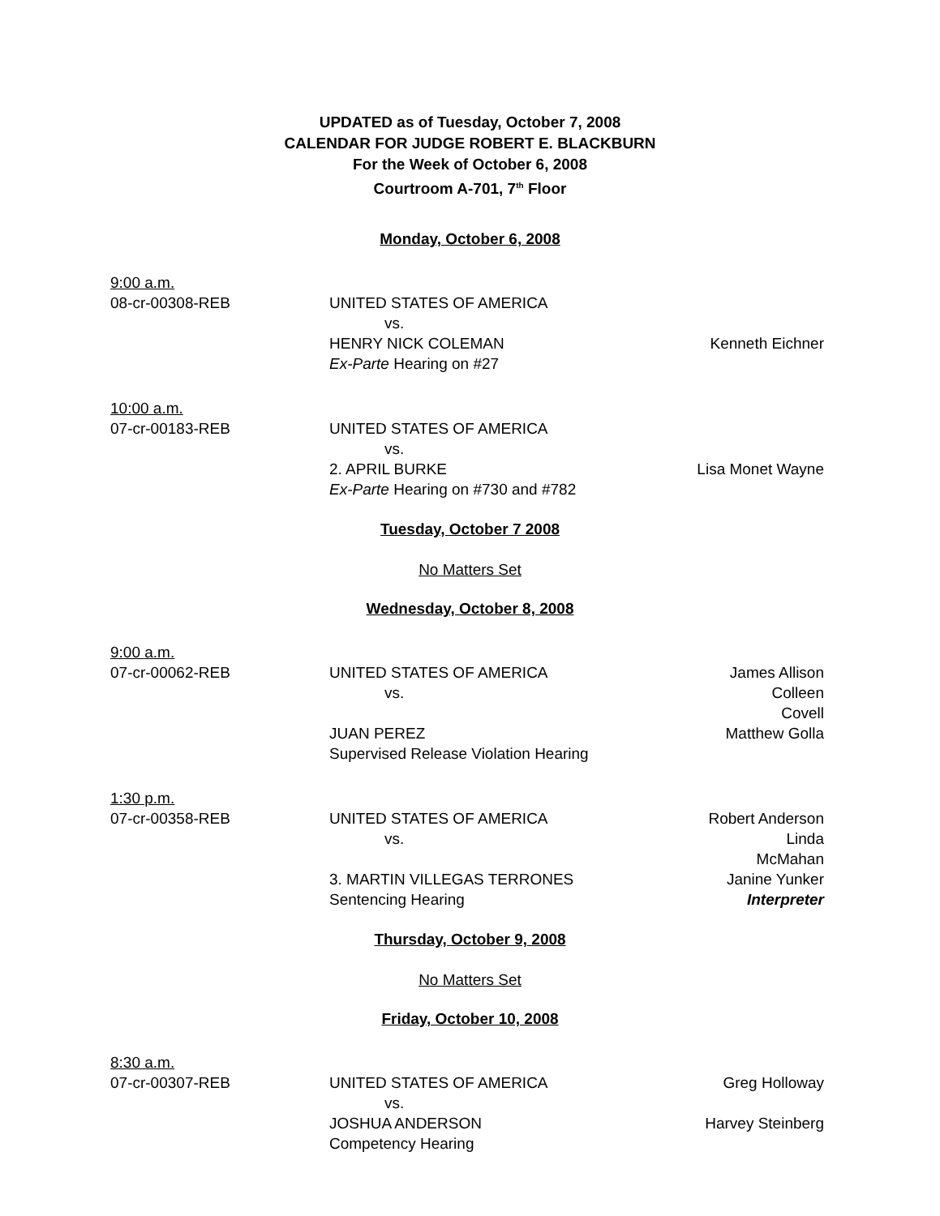UPDATED as of Tuesday, October 7, 2008
CALENDAR FOR JUDGE ROBERT E. BLACKBURN
For the Week of October 6, 2008
Courtroom A-701, 7<sup>th</sup> Floor
Monday, October 6, 2008
9:00 a.m.
08-cr-00308-REB UNITED STATES OF AMERICA
vs.
HENRY NICK COLEMAN Kenneth Eichner
Ex-Parte Hearing on #27
10:00 a.m.
07-cr-00183-REB UNITED STATES OF AMERICA
vs.
2. APRIL BURKE Lisa Monet Wayne
Ex-Parte Hearing on #730 and #782
Tuesday, October 7 2008
No Matters Set
Wednesday, October 8, 2008
9:00 a.m.
07-cr-00062-REB UNITED STATES OF AMERICA James Allison
vs. Colleen Covell
JUAN PEREZ Matthew Golla
Supervised Release Violation Hearing
1:30 p.m.
07-cr-00358-REB UNITED STATES OF AMERICA Robert Anderson
vs. Linda McMahan
3. MARTIN VILLEGAS TERRONES Janine Yunker
Sentencing Hearing Interpreter
Thursday, October 9, 2008
No Matters Set
Friday, October 10, 2008
8:30 a.m.
07-cr-00307-REB UNITED STATES OF AMERICA Greg Holloway
vs.
JOSHUA ANDERSON Harvey Steinberg
Competency Hearing